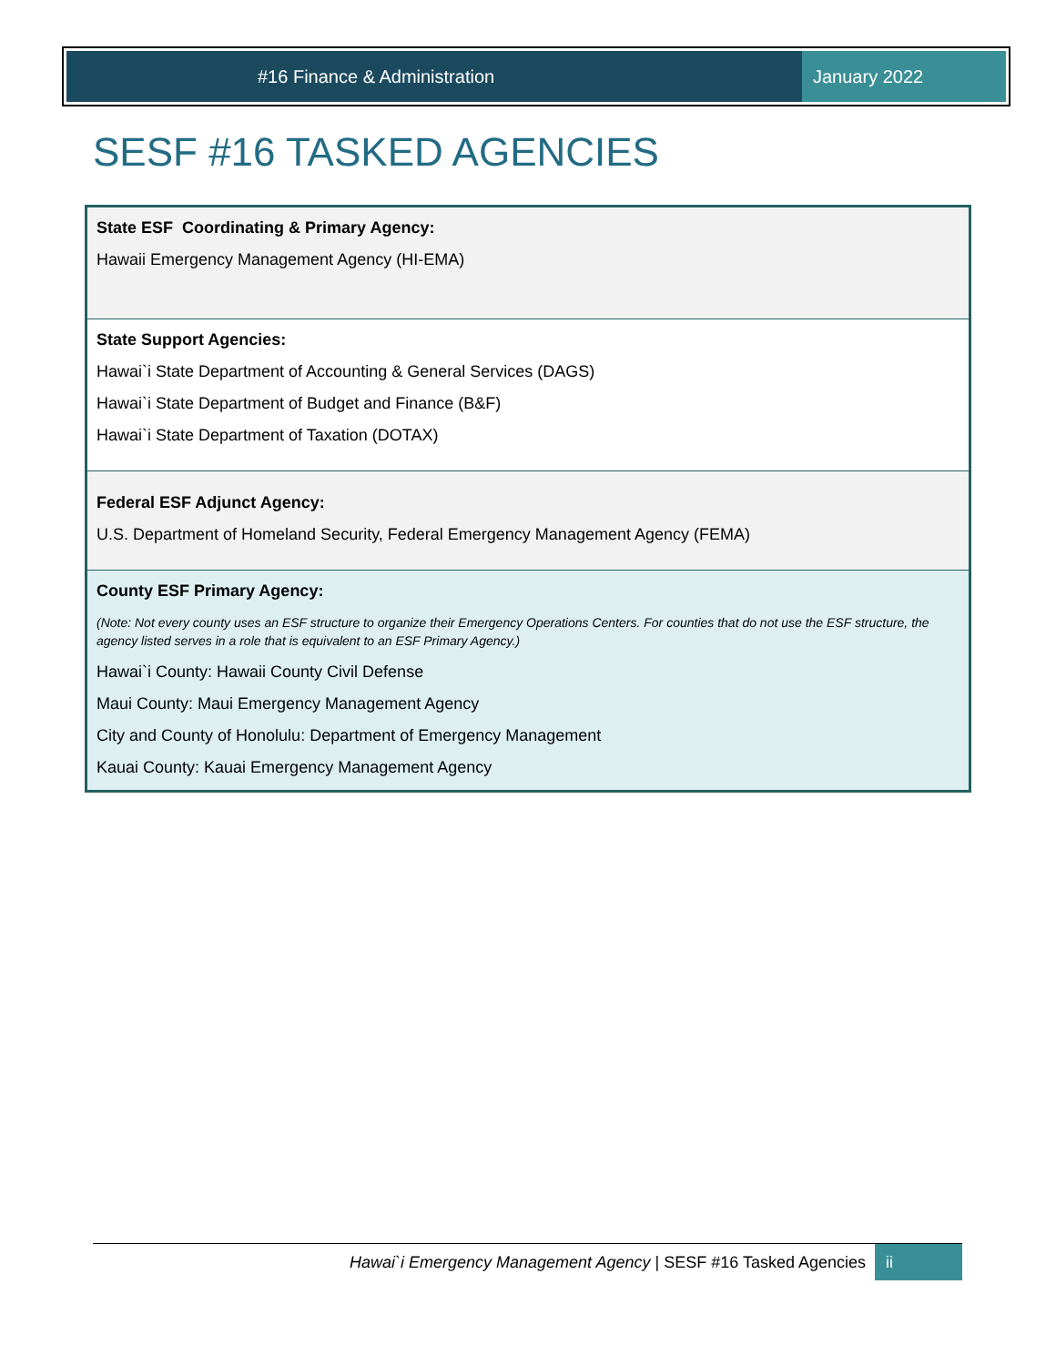#16 Finance & Administration January 2022
SESF #16 TASKED AGENCIES
| State ESF Coordinating & Primary Agency: Hawaii Emergency Management Agency (HI-EMA) |
| State Support Agencies: Hawai`i State Department of Accounting & General Services (DAGS) Hawai`i State Department of Budget and Finance (B&F) Hawai`i State Department of Taxation (DOTAX) |
| Federal ESF Adjunct Agency: U.S. Department of Homeland Security, Federal Emergency Management Agency (FEMA) |
| County ESF Primary Agency: (Note: Not every county uses an ESF structure to organize their Emergency Operations Centers. For counties that do not use the ESF structure, the agency listed serves in a role that is equivalent to an ESF Primary Agency.) Hawai`i County: Hawaii County Civil Defense Maui County: Maui Emergency Management Agency City and County of Honolulu: Department of Emergency Management Kauai County: Kauai Emergency Management Agency |
Hawai`i Emergency Management Agency | SESF #16 Tasked Agencies
ii